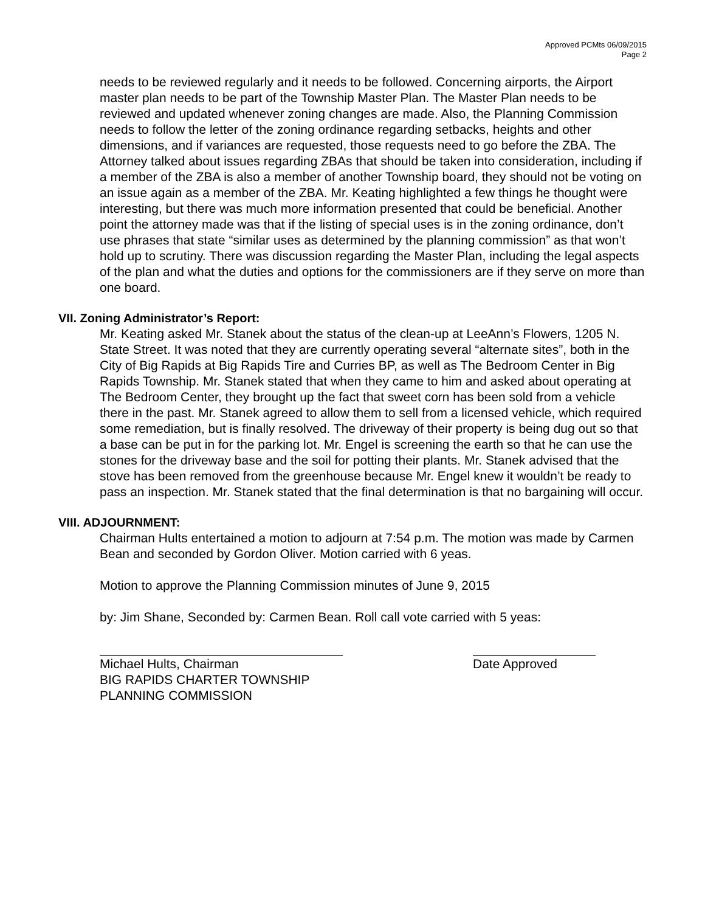Approved PCMts 06/09/2015
Page 2
needs to be reviewed regularly and it needs to be followed. Concerning airports, the Airport master plan needs to be part of the Township Master Plan. The Master Plan needs to be reviewed and updated whenever zoning changes are made. Also, the Planning Commission needs to follow the letter of the zoning ordinance regarding setbacks, heights and other dimensions, and if variances are requested, those requests need to go before the ZBA. The Attorney talked about issues regarding ZBAs that should be taken into consideration, including if a member of the ZBA is also a member of another Township board, they should not be voting on an issue again as a member of the ZBA. Mr. Keating highlighted a few things he thought were interesting, but there was much more information presented that could be beneficial. Another point the attorney made was that if the listing of special uses is in the zoning ordinance, don’t use phrases that state “similar uses as determined by the planning commission” as that won’t hold up to scrutiny. There was discussion regarding the Master Plan, including the legal aspects of the plan and what the duties and options for the commissioners are if they serve on more than one board.
VII. Zoning Administrator’s Report:
Mr. Keating asked Mr. Stanek about the status of the clean-up at LeeAnn’s Flowers, 1205 N. State Street. It was noted that they are currently operating several “alternate sites”, both in the City of Big Rapids at Big Rapids Tire and Curries BP, as well as The Bedroom Center in Big Rapids Township. Mr. Stanek stated that when they came to him and asked about operating at The Bedroom Center, they brought up the fact that sweet corn has been sold from a vehicle there in the past. Mr. Stanek agreed to allow them to sell from a licensed vehicle, which required some remediation, but is finally resolved. The driveway of their property is being dug out so that a base can be put in for the parking lot. Mr. Engel is screening the earth so that he can use the stones for the driveway base and the soil for potting their plants. Mr. Stanek advised that the stove has been removed from the greenhouse because Mr. Engel knew it wouldn’t be ready to pass an inspection. Mr. Stanek stated that the final determination is that no bargaining will occur.
VIII. ADJOURNMENT:
Chairman Hults entertained a motion to adjourn at 7:54 p.m. The motion was made by Carmen Bean and seconded by Gordon Oliver. Motion carried with 6 yeas.
Motion to approve the Planning Commission minutes of June 9, 2015
by: Jim Shane, Seconded by: Carmen Bean. Roll call vote carried with 5 yeas:
Michael Hults, Chairman
BIG RAPIDS CHARTER TOWNSHIP
PLANNING COMMISSION
Date Approved